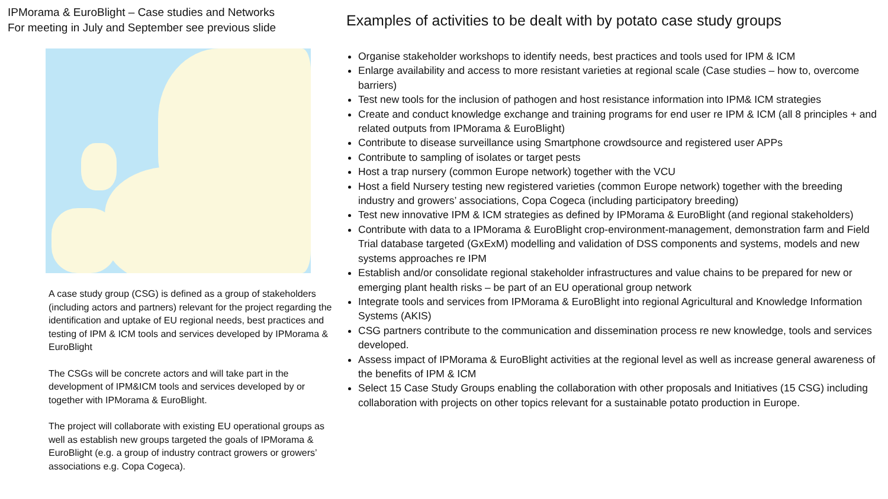IPMorama & EuroBlight – Case studies and Networks
For meeting in July and September see previous slide
A case study group (CSG) is defined as a group of stakeholders (including actors and partners) relevant for the project regarding the identification and uptake of EU regional needs, best practices and testing of IPM & ICM tools and services developed by IPMorama & EuroBlight
The CSGs will be concrete actors and will take part in the development of IPM&ICM tools and services developed by or together with IPMorama & EuroBlight.
The project will collaborate with existing EU operational groups as well as establish new groups targeted the goals of IPMorama & EuroBlight (e.g. a group of industry contract growers or growers’ associations e.g. Copa Cogeca).
Examples of activities to be dealt with by potato case study groups
Organise stakeholder workshops to identify needs, best practices and tools used for IPM & ICM
Enlarge availability and access to more resistant varieties at regional scale (Case studies – how to, overcome barriers)
Test new tools for the inclusion of pathogen and host resistance information into IPM& ICM strategies
Create and conduct knowledge exchange and training programs for end user re IPM & ICM (all 8 principles + and related outputs from IPMorama & EuroBlight)
Contribute to disease surveillance using Smartphone crowdsource and registered user APPs
Contribute to sampling of isolates or target pests
Host a trap nursery (common Europe network) together with the VCU
Host a field Nursery testing new registered varieties (common Europe network) together with the breeding industry and growers’ associations, Copa Cogeca (including participatory breeding)
Test new innovative IPM & ICM strategies as defined by IPMorama & EuroBlight (and regional stakeholders)
Contribute with data to a IPMorama & EuroBlight crop-environment-management, demonstration farm and Field Trial database targeted (GxExM) modelling and validation of DSS components and systems, models and new systems approaches re IPM
Establish and/or consolidate regional stakeholder infrastructures and value chains to be prepared for new or emerging plant health risks – be part of an EU operational group network
Integrate tools and services from IPMorama & EuroBlight into regional Agricultural and Knowledge Information Systems (AKIS)
CSG partners contribute to the communication and dissemination process re new knowledge, tools and services developed.
Assess impact of IPMorama & EuroBlight activities at the regional level as well as increase general awareness of the benefits of IPM & ICM
Select 15 Case Study Groups enabling the collaboration with other proposals and Initiatives (15 CSG) including collaboration with projects on other topics relevant for a sustainable potato production in Europe.